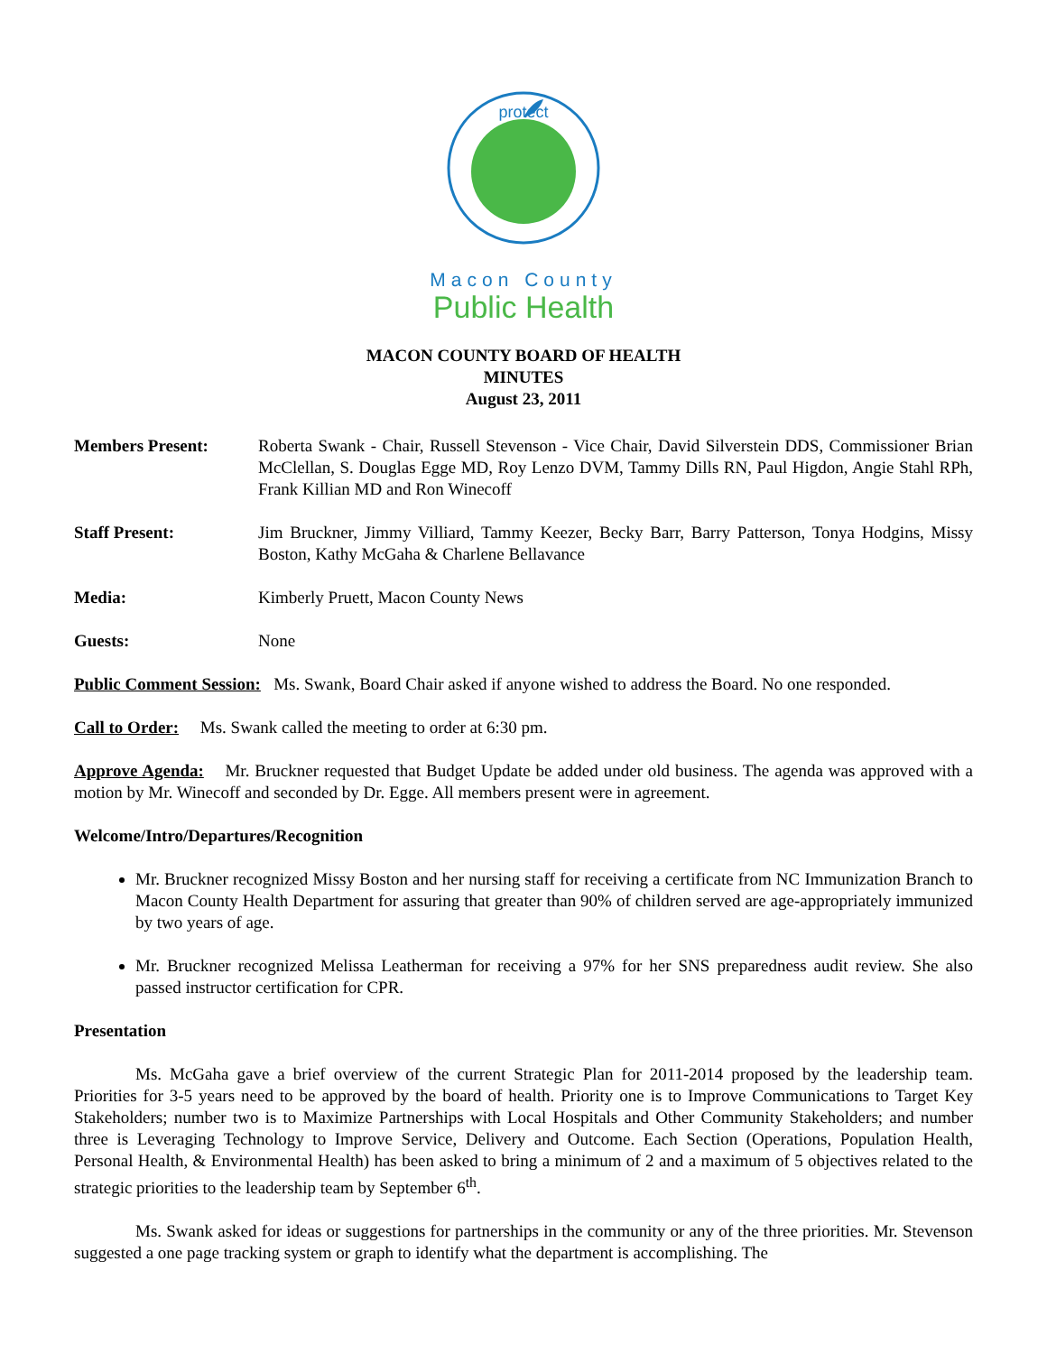protect
Macon County
Public Health
MACON COUNTY BOARD OF HEALTH
MINUTES
August 23, 2011
Members Present: Roberta Swank - Chair, Russell Stevenson - Vice Chair, David Silverstein DDS, Commissioner Brian McClellan, S. Douglas Egge MD, Roy Lenzo DVM, Tammy Dills RN, Paul Higdon, Angie Stahl RPh, Frank Killian MD and Ron Winecoff
Staff Present: Jim Bruckner, Jimmy Villiard, Tammy Keezer, Becky Barr, Barry Patterson, Tonya Hodgins, Missy Boston, Kathy McGaha & Charlene Bellavance
Media: Kimberly Pruett, Macon County News
Guests: None
Public Comment Session: Ms. Swank, Board Chair asked if anyone wished to address the Board. No one responded.
Call to Order: Ms. Swank called the meeting to order at 6:30 pm.
Approve Agenda: Mr. Bruckner requested that Budget Update be added under old business. The agenda was approved with a motion by Mr. Winecoff and seconded by Dr. Egge. All members present were in agreement.
Welcome/Intro/Departures/Recognition
Mr. Bruckner recognized Missy Boston and her nursing staff for receiving a certificate from NC Immunization Branch to Macon County Health Department for assuring that greater than 90% of children served are age-appropriately immunized by two years of age.
Mr. Bruckner recognized Melissa Leatherman for receiving a 97% for her SNS preparedness audit review. She also passed instructor certification for CPR.
Presentation
Ms. McGaha gave a brief overview of the current Strategic Plan for 2011-2014 proposed by the leadership team. Priorities for 3-5 years need to be approved by the board of health. Priority one is to Improve Communications to Target Key Stakeholders; number two is to Maximize Partnerships with Local Hospitals and Other Community Stakeholders; and number three is Leveraging Technology to Improve Service, Delivery and Outcome. Each Section (Operations, Population Health, Personal Health, & Environmental Health) has been asked to bring a minimum of 2 and a maximum of 5 objectives related to the strategic priorities to the leadership team by September 6<sup>th</sup>.
Ms. Swank asked for ideas or suggestions for partnerships in the community or any of the three priorities. Mr. Stevenson suggested a one page tracking system or graph to identify what the department is accomplishing. The